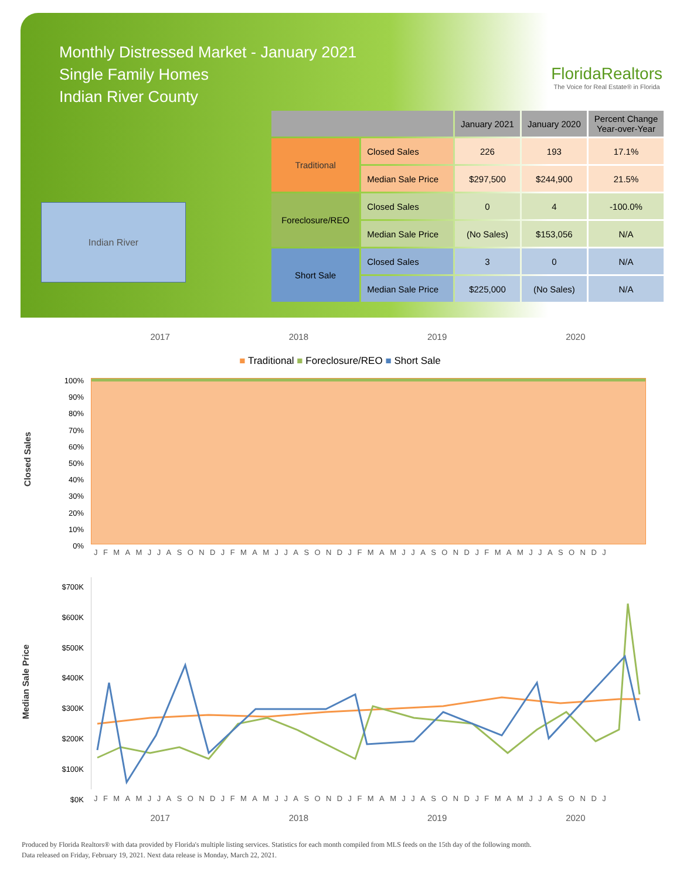Monthly Distressed Market - January 2021
Single Family Homes
Indian River County
FloridaRealtors
The Voice for Real Estate® in Florida
Indian River
| | | January 2021 | January 2020 | Percent Change Year-over-Year |
| --- | --- | --- | --- | --- |
| Traditional | Closed Sales | 226 | 193 | 17.1% |
| | Median Sale Price | $297,500 | $244,900 | 21.5% |
| Foreclosure/REO | Closed Sales | 0 | 4 | -100.0% |
| | Median Sale Price | (No Sales) | $153,056 | N/A |
| Short Sale | Closed Sales | 3 | 0 | N/A |
| | Median Sale Price | $225,000 | (No Sales) | N/A |
2017 2018 2019 2020
■ Traditional ■ Foreclosure/REO ■ Short Sale
Closed Sales
100%
90%
80%
70%
60%
50%
40%
30%
20%
10%
0%
JFMAMJJASONDJFMAMJJASONDJFMAMJJASONDJFMAMJJASONDJ
Median Sale Price
$700K
$600K
$500K
$400K
$300K
$200K
$100K
$0K
JFMAMJJASONDJFMAMJJASONDJFMAMJJASONDJFMAMJJASONDJ
2017 2018 2019 2020
Produced by Florida Realtors® with data provided by Florida's multiple listing services. Statistics for each month compiled from MLS feeds on the 15th day of the following month.
Data released on Friday, February 19, 2021. Next data release is Monday, March 22, 2021.